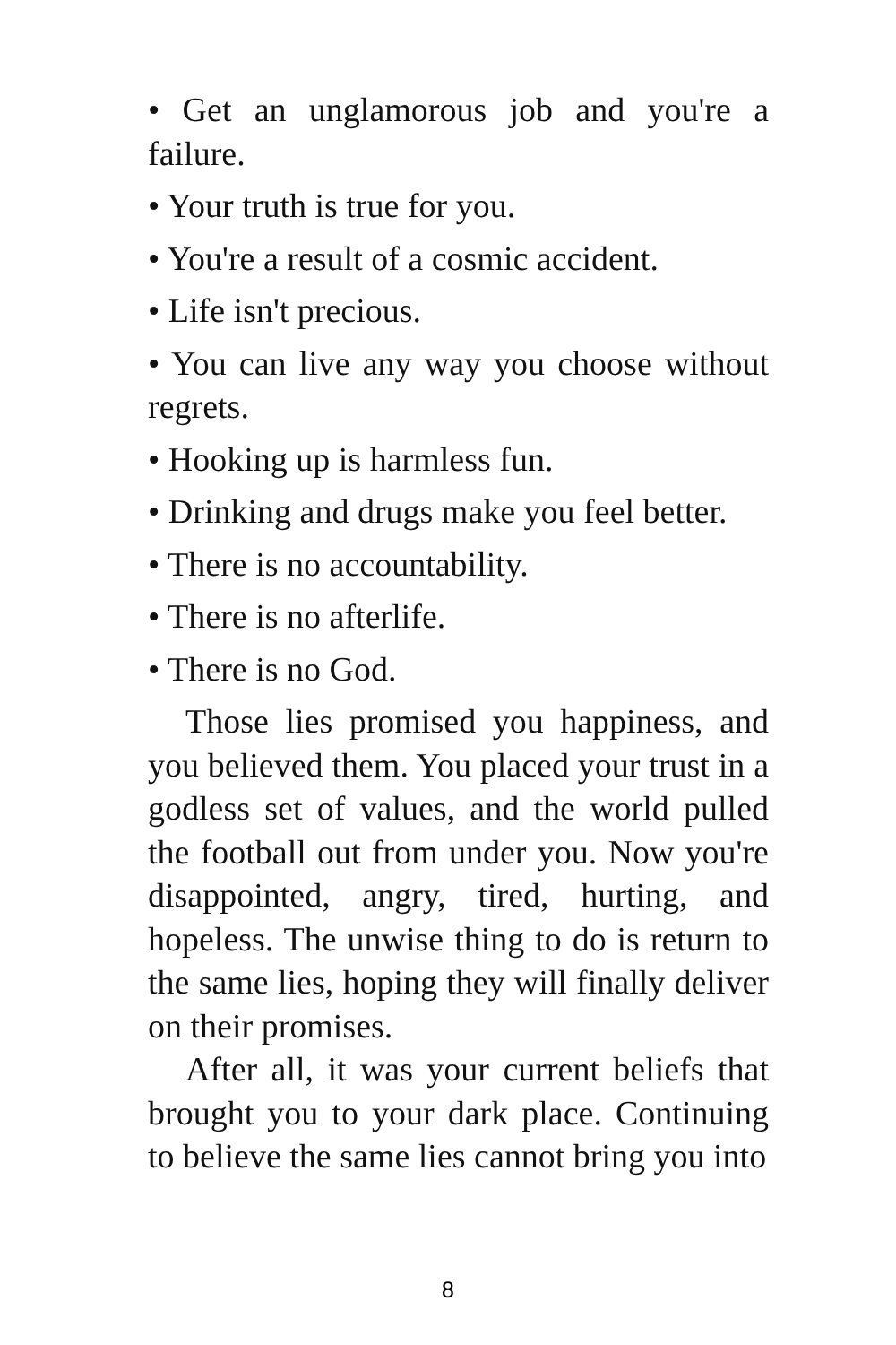• Get an unglamorous job and you're a failure.
• Your truth is true for you.
• You're a result of a cosmic accident.
• Life isn't precious.
• You can live any way you choose without regrets.
• Hooking up is harmless fun.
• Drinking and drugs make you feel better.
• There is no accountability.
• There is no afterlife.
• There is no God.
Those lies promised you happiness, and you believed them. You placed your trust in a godless set of values, and the world pulled the football out from under you. Now you're disappointed, angry, tired, hurting, and hopeless. The unwise thing to do is return to the same lies, hoping they will finally deliver on their promises.
After all, it was your current beliefs that brought you to your dark place. Continuing to believe the same lies cannot bring you into
8